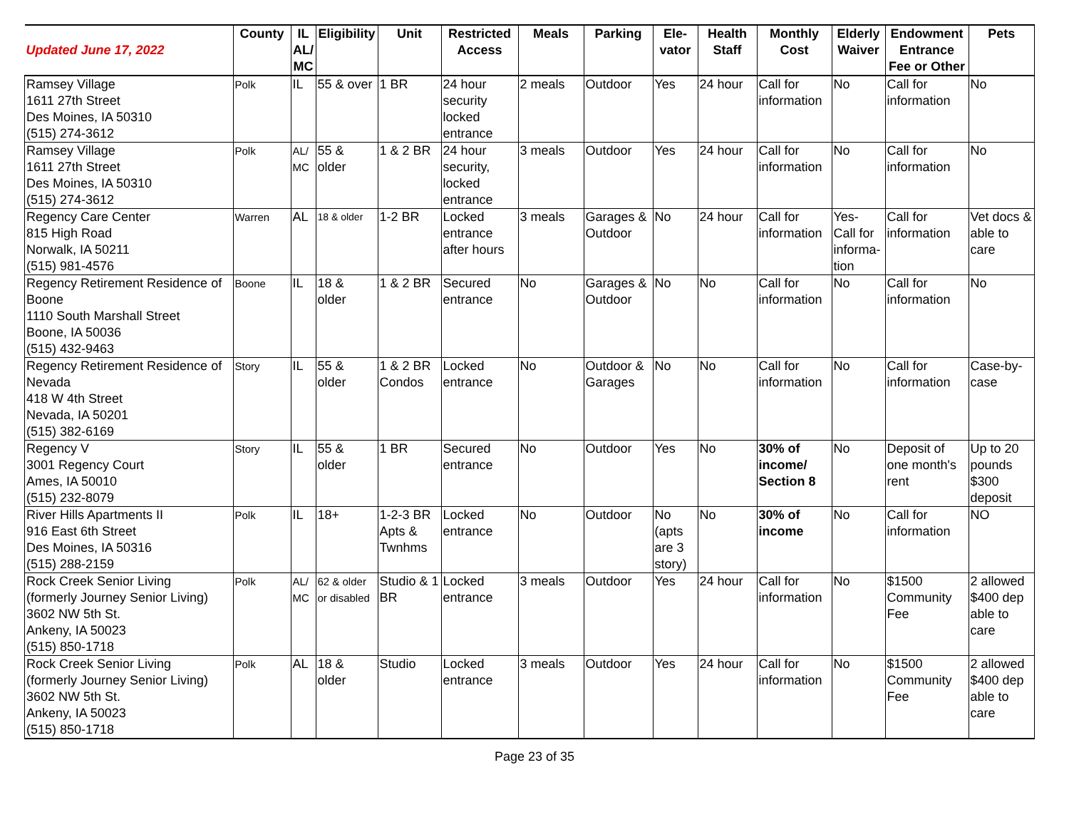| Updated June 17, 2022 | County | IL AL/ MC | Eligibility | Unit | Restricted Access | Meals | Parking | Ele- vator | Health Staff | Monthly Cost | Elderly Waiver | Endowment Entrance Fee or Other | Pets |
| --- | --- | --- | --- | --- | --- | --- | --- | --- | --- | --- | --- | --- | --- |
| Ramsey Village 1611 27th Street Des Moines, IA 50310 (515) 274-3612 | Polk | IL | 55 & over | 1 BR | 24 hour security locked entrance | 2 meals | Outdoor | Yes | 24 hour | Call for information | No | Call for information | No |
| Ramsey Village 1611 27th Street Des Moines, IA 50310 (515) 274-3612 | Polk | AL/ MC | 55 & older | 1 & 2 BR | 24 hour security, locked entrance | 3 meals | Outdoor | Yes | 24 hour | Call for information | No | Call for information | No |
| Regency Care Center 815 High Road Norwalk, IA 50211 (515) 981-4576 | Warren | AL | 18 & older | 1-2 BR | Locked entrance after hours | 3 meals | Garages & Outdoor | No | 24 hour | Call for information | Yes- Call for informa-tion | Call for information | Vet docs & able to care |
| Regency Retirement Residence of Boone 1110 South Marshall Street Boone, IA 50036 (515) 432-9463 | Boone | IL | 18 & older | 1 & 2 BR | Secured entrance | No | Garages & Outdoor | No | No | Call for information | No | Call for information | No |
| Regency Retirement Residence of Nevada 418 W 4th Street Nevada, IA 50201 (515) 382-6169 | Story | IL | 55 & older | 1 & 2 BR Condos | Locked entrance | No | Outdoor & Garages | No | No | Call for information | No | Call for information | Case-by-case |
| Regency V 3001 Regency Court Ames, IA 50010 (515) 232-8079 | Story | IL | 55 & older | 1 BR | Secured entrance | No | Outdoor | Yes | No | 30% of income/ Section 8 | No | Deposit of one month's rent | Up to 20 pounds $300 deposit |
| River Hills Apartments II 916 East 6th Street Des Moines, IA 50316 (515) 288-2159 | Polk | IL | 18+ | 1-2-3 BR Apts & Twnhms | Locked entrance | No | Outdoor | No (apts are 3 story) | No | 30% of income | No | Call for information | NO |
| Rock Creek Senior Living (formerly Journey Senior Living) 3602 NW 5th St. Ankeny, IA 50023 (515) 850-1718 | Polk | AL/ MC | 62 & older or disabled | Studio & 1 BR | Locked entrance | 3 meals | Outdoor | Yes | 24 hour | Call for information | No | $1500 Community Fee | 2 allowed $400 dep able to care |
| Rock Creek Senior Living (formerly Journey Senior Living) 3602 NW 5th St. Ankeny, IA 50023 (515) 850-1718 | Polk | AL | 18 & older | Studio | Locked entrance | 3 meals | Outdoor | Yes | 24 hour | Call for information | No | $1500 Community Fee | 2 allowed $400 dep able to care |
Page 23 of 35